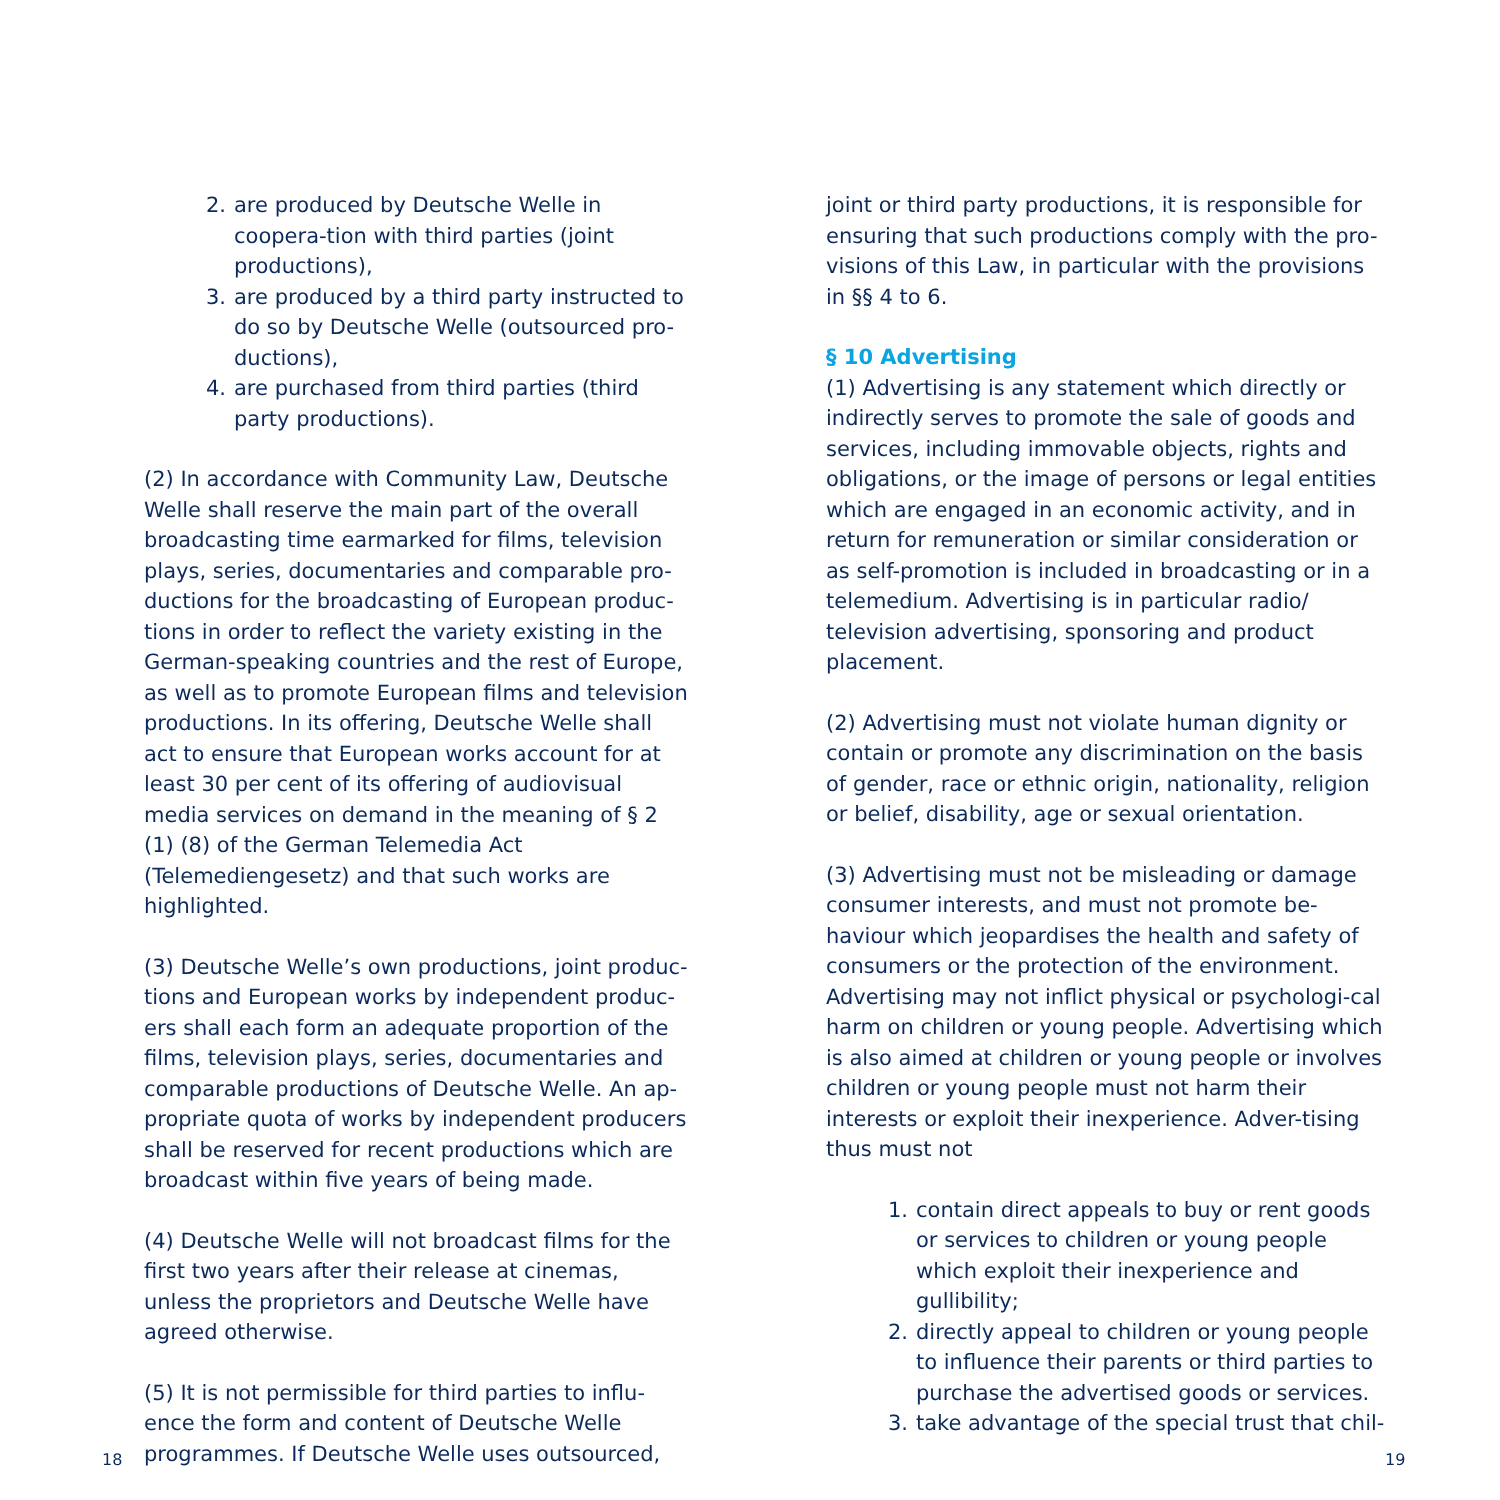2. are produced by Deutsche Welle in coopera-tion with third parties (joint productions),
3. are produced by a third party instructed to do so by Deutsche Welle (outsourced pro-ductions),
4. are purchased from third parties (third party productions).
(2) In accordance with Community Law, Deutsche Welle shall reserve the main part of the overall broadcasting time earmarked for films, television plays, series, documentaries and comparable pro-ductions for the broadcasting of European produc-tions in order to reflect the variety existing in the German-speaking countries and the rest of Europe, as well as to promote European films and television productions. In its offering, Deutsche Welle shall act to ensure that European works account for at least 30 per cent of its offering of audiovisual media services on demand in the meaning of § 2 (1) (8) of the German Telemedia Act (Telemediengesetz) and that such works are highlighted.
(3) Deutsche Welle’s own productions, joint produc-tions and European works by independent produc-ers shall each form an adequate proportion of the films, television plays, series, documentaries and comparable productions of Deutsche Welle. An ap-propriate quota of works by independent producers shall be reserved for recent productions which are broadcast within five years of being made.
(4) Deutsche Welle will not broadcast films for the first two years after their release at cinemas, unless the proprietors and Deutsche Welle have agreed otherwise.
(5) It is not permissible for third parties to influ-ence the form and content of Deutsche Welle programmes. If Deutsche Welle uses outsourced,
joint or third party productions, it is responsible for ensuring that such productions comply with the pro-visions of this Law, in particular with the provisions in §§ 4 to 6.
§ 10 Advertising
(1) Advertising is any statement which directly or indirectly serves to promote the sale of goods and services, including immovable objects, rights and obligations, or the image of persons or legal entities which are engaged in an economic activity, and in return for remuneration or similar consideration or as self-promotion is included in broadcasting or in a telemedium. Advertising is in particular radio/ television advertising, sponsoring and product placement.
(2) Advertising must not violate human dignity or contain or promote any discrimination on the basis of gender, race or ethnic origin, nationality, religion or belief, disability, age or sexual orientation.
(3) Advertising must not be misleading or damage consumer interests, and must not promote be-haviour which jeopardises the health and safety of consumers or the protection of the environment. Advertising may not inflict physical or psychologi-cal harm on children or young people. Advertising which is also aimed at children or young people or involves children or young people must not harm their interests or exploit their inexperience. Adver-tising thus must not
1. contain direct appeals to buy or rent goods or services to children or young people which exploit their inexperience and gullibility;
2. directly appeal to children or young people to influence their parents or third parties to purchase the advertised goods or services.
3. take advantage of the special trust that chil-
18 19